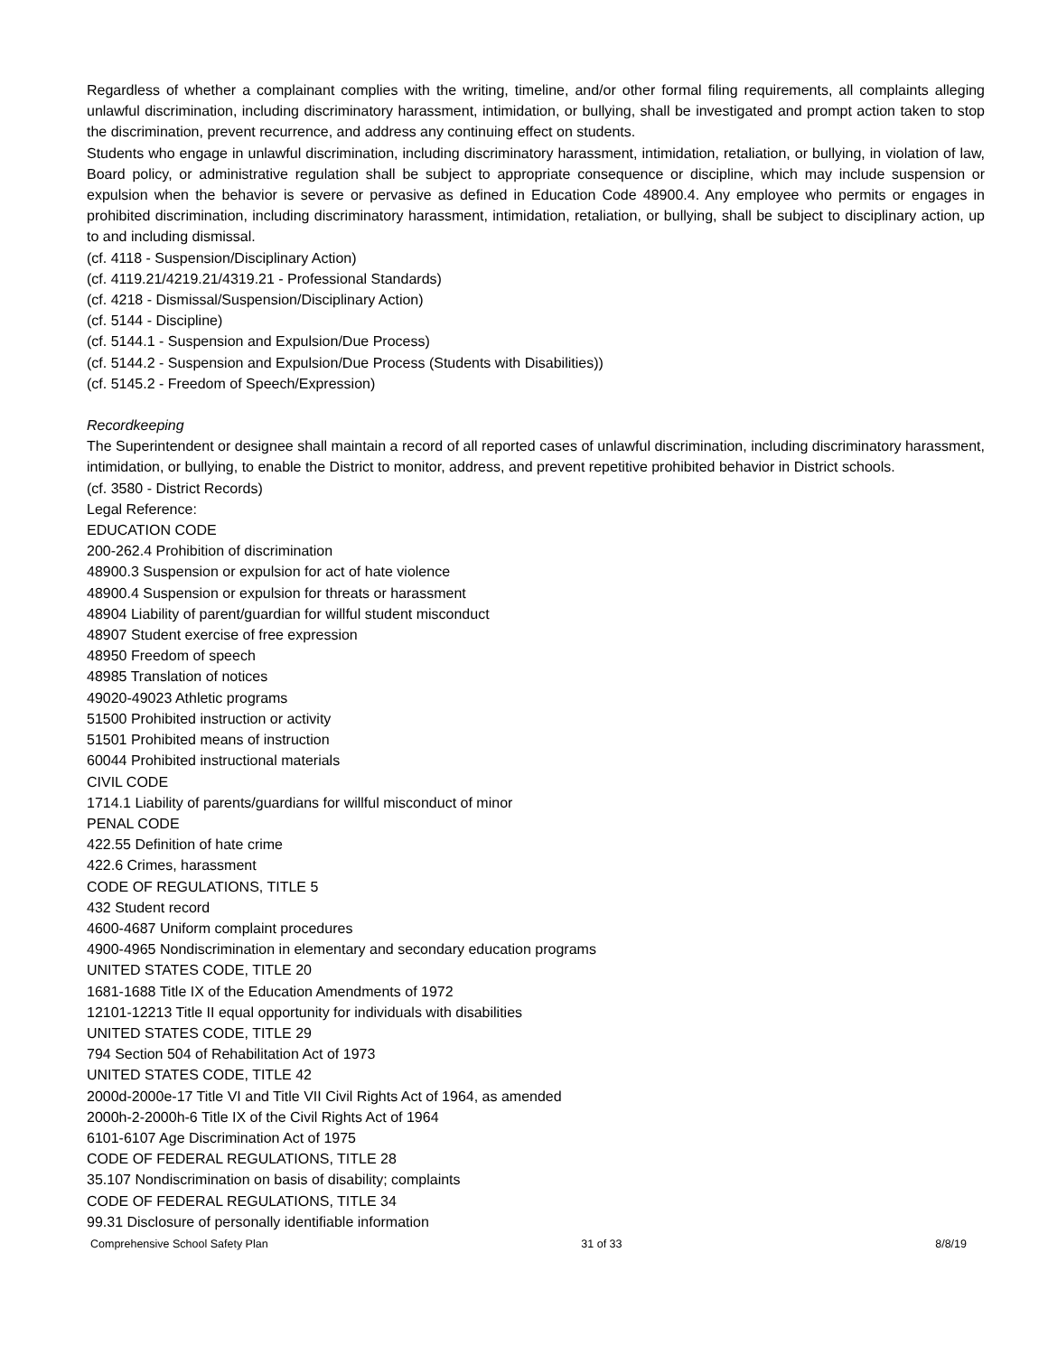Regardless of whether a complainant complies with the writing, timeline, and/or other formal filing requirements, all complaints alleging unlawful discrimination, including discriminatory harassment, intimidation, or bullying, shall be investigated and prompt action taken to stop the discrimination, prevent recurrence, and address any continuing effect on students.
Students who engage in unlawful discrimination, including discriminatory harassment, intimidation, retaliation, or bullying, in violation of law, Board policy, or administrative regulation shall be subject to appropriate consequence or discipline, which may include suspension or expulsion when the behavior is severe or pervasive as defined in Education Code 48900.4. Any employee who permits or engages in prohibited discrimination, including discriminatory harassment, intimidation, retaliation, or bullying, shall be subject to disciplinary action, up to and including dismissal.
(cf. 4118 - Suspension/Disciplinary Action)
(cf. 4119.21/4219.21/4319.21 - Professional Standards)
(cf. 4218 - Dismissal/Suspension/Disciplinary Action)
(cf. 5144 - Discipline)
(cf. 5144.1 - Suspension and Expulsion/Due Process)
(cf. 5144.2 - Suspension and Expulsion/Due Process (Students with Disabilities))
(cf. 5145.2 - Freedom of Speech/Expression)
Recordkeeping
The Superintendent or designee shall maintain a record of all reported cases of unlawful discrimination, including discriminatory harassment, intimidation, or bullying, to enable the District to monitor, address, and prevent repetitive prohibited behavior in District schools.
(cf. 3580 - District Records)
Legal Reference:
EDUCATION CODE
200-262.4 Prohibition of discrimination
48900.3 Suspension or expulsion for act of hate violence
48900.4 Suspension or expulsion for threats or harassment
48904 Liability of parent/guardian for willful student misconduct
48907 Student exercise of free expression
48950 Freedom of speech
48985 Translation of notices
49020-49023 Athletic programs
51500 Prohibited instruction or activity
51501 Prohibited means of instruction
60044 Prohibited instructional materials
CIVIL CODE
1714.1 Liability of parents/guardians for willful misconduct of minor
PENAL CODE
422.55 Definition of hate crime
422.6 Crimes, harassment
CODE OF REGULATIONS, TITLE 5
432 Student record
4600-4687 Uniform complaint procedures
4900-4965 Nondiscrimination in elementary and secondary education programs
UNITED STATES CODE, TITLE 20
1681-1688 Title IX of the Education Amendments of 1972
12101-12213 Title II equal opportunity for individuals with disabilities
UNITED STATES CODE, TITLE 29
794 Section 504 of Rehabilitation Act of 1973
UNITED STATES CODE, TITLE 42
2000d-2000e-17 Title VI and Title VII Civil Rights Act of 1964, as amended
2000h-2-2000h-6 Title IX of the Civil Rights Act of 1964
6101-6107 Age Discrimination Act of 1975
CODE OF FEDERAL REGULATIONS, TITLE 28
35.107 Nondiscrimination on basis of disability; complaints
CODE OF FEDERAL REGULATIONS, TITLE 34
99.31 Disclosure of personally identifiable information
Comprehensive School Safety Plan 31 of 33 8/8/19